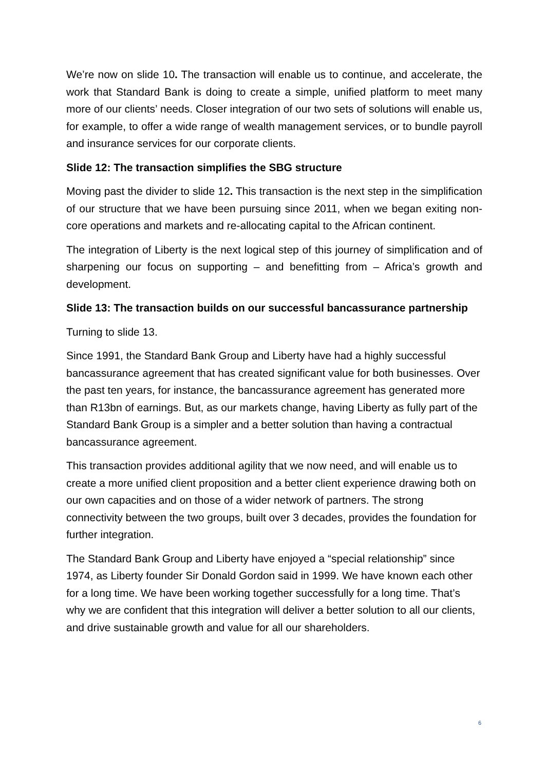We’re now on slide 10. The transaction will enable us to continue, and accelerate, the work that Standard Bank is doing to create a simple, unified platform to meet many more of our clients’ needs. Closer integration of our two sets of solutions will enable us, for example, to offer a wide range of wealth management services, or to bundle payroll and insurance services for our corporate clients.
Slide 12: The transaction simplifies the SBG structure
Moving past the divider to slide 12. This transaction is the next step in the simplification of our structure that we have been pursuing since 2011, when we began exiting non-core operations and markets and re-allocating capital to the African continent.
The integration of Liberty is the next logical step of this journey of simplification and of sharpening our focus on supporting – and benefitting from – Africa’s growth and development.
Slide 13: The transaction builds on our successful bancassurance partnership
Turning to slide 13.
Since 1991, the Standard Bank Group and Liberty have had a highly successful bancassurance agreement that has created significant value for both businesses. Over the past ten years, for instance, the bancassurance agreement has generated more than R13bn of earnings. But, as our markets change, having Liberty as fully part of the Standard Bank Group is a simpler and a better solution than having a contractual bancassurance agreement.
This transaction provides additional agility that we now need, and will enable us to create a more unified client proposition and a better client experience drawing both on our own capacities and on those of a wider network of partners. The strong connectivity between the two groups, built over 3 decades, provides the foundation for further integration.
The Standard Bank Group and Liberty have enjoyed a “special relationship” since 1974, as Liberty founder Sir Donald Gordon said in 1999. We have known each other for a long time. We have been working together successfully for a long time. That’s why we are confident that this integration will deliver a better solution to all our clients, and drive sustainable growth and value for all our shareholders.
6